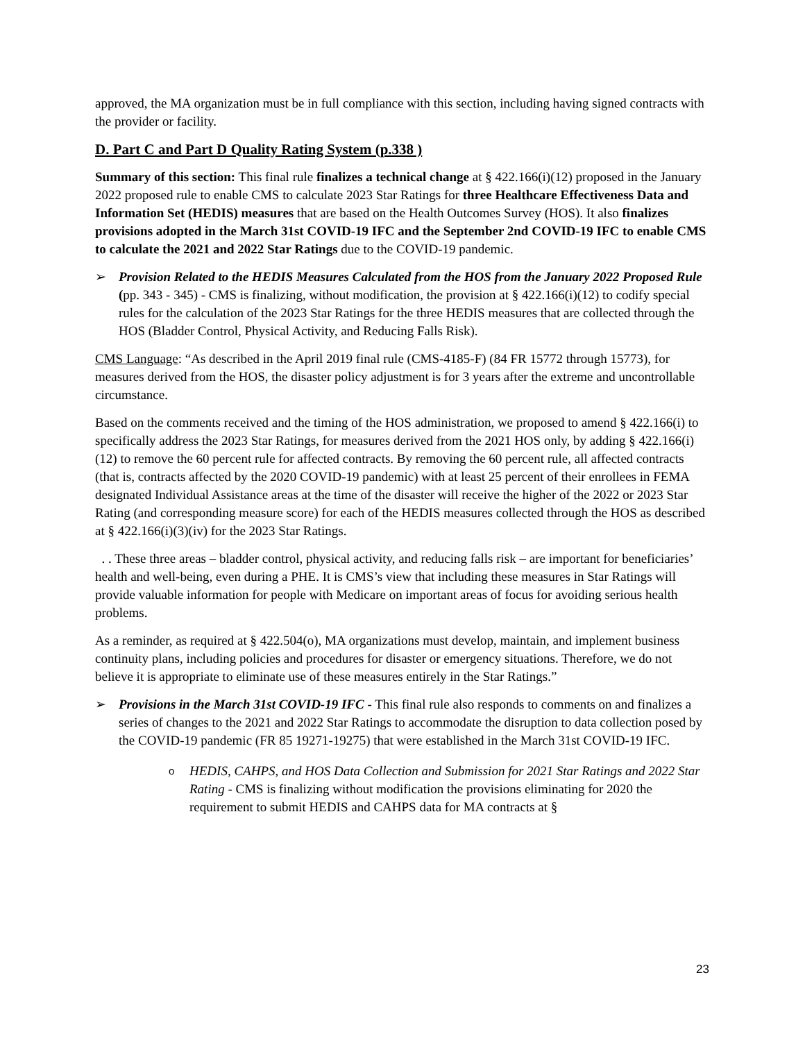approved, the MA organization must be in full compliance with this section, including having signed contracts with the provider or facility.
D. Part C and Part D Quality Rating System (p.338 )
Summary of this section: This final rule finalizes a technical change at § 422.166(i)(12) proposed in the January 2022 proposed rule to enable CMS to calculate 2023 Star Ratings for three Healthcare Effectiveness Data and Information Set (HEDIS) measures that are based on the Health Outcomes Survey (HOS). It also finalizes provisions adopted in the March 31st COVID-19 IFC and the September 2nd COVID-19 IFC to enable CMS to calculate the 2021 and 2022 Star Ratings due to the COVID-19 pandemic.
➢ Provision Related to the HEDIS Measures Calculated from the HOS from the January 2022 Proposed Rule (pp. 343 - 345) - CMS is finalizing, without modification, the provision at § 422.166(i)(12) to codify special rules for the calculation of the 2023 Star Ratings for the three HEDIS measures that are collected through the HOS (Bladder Control, Physical Activity, and Reducing Falls Risk).
CMS Language: “As described in the April 2019 final rule (CMS-4185-F) (84 FR 15772 through 15773), for measures derived from the HOS, the disaster policy adjustment is for 3 years after the extreme and uncontrollable circumstance.
Based on the comments received and the timing of the HOS administration, we proposed to amend § 422.166(i) to specifically address the 2023 Star Ratings, for measures derived from the 2021 HOS only, by adding § 422.166(i)(12) to remove the 60 percent rule for affected contracts. By removing the 60 percent rule, all affected contracts (that is, contracts affected by the 2020 COVID-19 pandemic) with at least 25 percent of their enrollees in FEMA designated Individual Assistance areas at the time of the disaster will receive the higher of the 2022 or 2023 Star Rating (and corresponding measure score) for each of the HEDIS measures collected through the HOS as described at § 422.166(i)(3)(iv) for the 2023 Star Ratings.
. . These three areas – bladder control, physical activity, and reducing falls risk – are important for beneficiaries’ health and well-being, even during a PHE. It is CMS’s view that including these measures in Star Ratings will provide valuable information for people with Medicare on important areas of focus for avoiding serious health problems.
As a reminder, as required at § 422.504(o), MA organizations must develop, maintain, and implement business continuity plans, including policies and procedures for disaster or emergency situations. Therefore, we do not believe it is appropriate to eliminate use of these measures entirely in the Star Ratings.”
➢ Provisions in the March 31st COVID-19 IFC - This final rule also responds to comments on and finalizes a series of changes to the 2021 and 2022 Star Ratings to accommodate the disruption to data collection posed by the COVID-19 pandemic (FR 85 19271-19275) that were established in the March 31st COVID-19 IFC.
o
HEDIS, CAHPS, and HOS Data Collection and Submission for 2021 Star Ratings and 2022 Star Rating - CMS is finalizing without modification the provisions eliminating for 2020 the requirement to submit HEDIS and CAHPS data for MA contracts at §
23